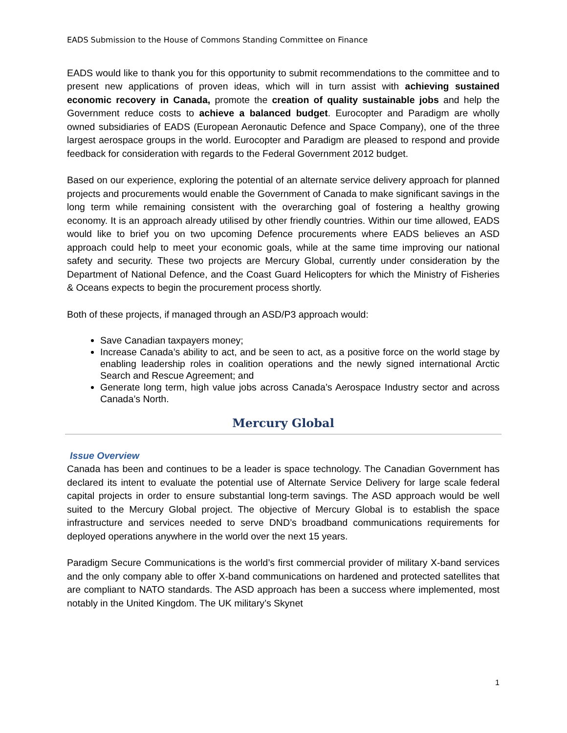EADS Submission to the House of Commons Standing Committee on Finance
EADS would like to thank you for this opportunity to submit recommendations to the committee and to present new applications of proven ideas, which will in turn assist with achieving sustained economic recovery in Canada, promote the creation of quality sustainable jobs and help the Government reduce costs to achieve a balanced budget. Eurocopter and Paradigm are wholly owned subsidiaries of EADS (European Aeronautic Defence and Space Company), one of the three largest aerospace groups in the world. Eurocopter and Paradigm are pleased to respond and provide feedback for consideration with regards to the Federal Government 2012 budget.
Based on our experience, exploring the potential of an alternate service delivery approach for planned projects and procurements would enable the Government of Canada to make significant savings in the long term while remaining consistent with the overarching goal of fostering a healthy growing economy. It is an approach already utilised by other friendly countries. Within our time allowed, EADS would like to brief you on two upcoming Defence procurements where EADS believes an ASD approach could help to meet your economic goals, while at the same time improving our national safety and security. These two projects are Mercury Global, currently under consideration by the Department of National Defence, and the Coast Guard Helicopters for which the Ministry of Fisheries & Oceans expects to begin the procurement process shortly.
Both of these projects, if managed through an ASD/P3 approach would:
Save Canadian taxpayers money;
Increase Canada’s ability to act, and be seen to act, as a positive force on the world stage by enabling leadership roles in coalition operations and the newly signed international Arctic Search and Rescue Agreement; and
Generate long term, high value jobs across Canada’s Aerospace Industry sector and across Canada’s North.
Mercury Global
Issue Overview
Canada has been and continues to be a leader is space technology. The Canadian Government has declared its intent to evaluate the potential use of Alternate Service Delivery for large scale federal capital projects in order to ensure substantial long-term savings. The ASD approach would be well suited to the Mercury Global project. The objective of Mercury Global is to establish the space infrastructure and services needed to serve DND’s broadband communications requirements for deployed operations anywhere in the world over the next 15 years.
Paradigm Secure Communications is the world’s first commercial provider of military X-band services and the only company able to offer X-band communications on hardened and protected satellites that are compliant to NATO standards. The ASD approach has been a success where implemented, most notably in the United Kingdom. The UK military’s Skynet
1